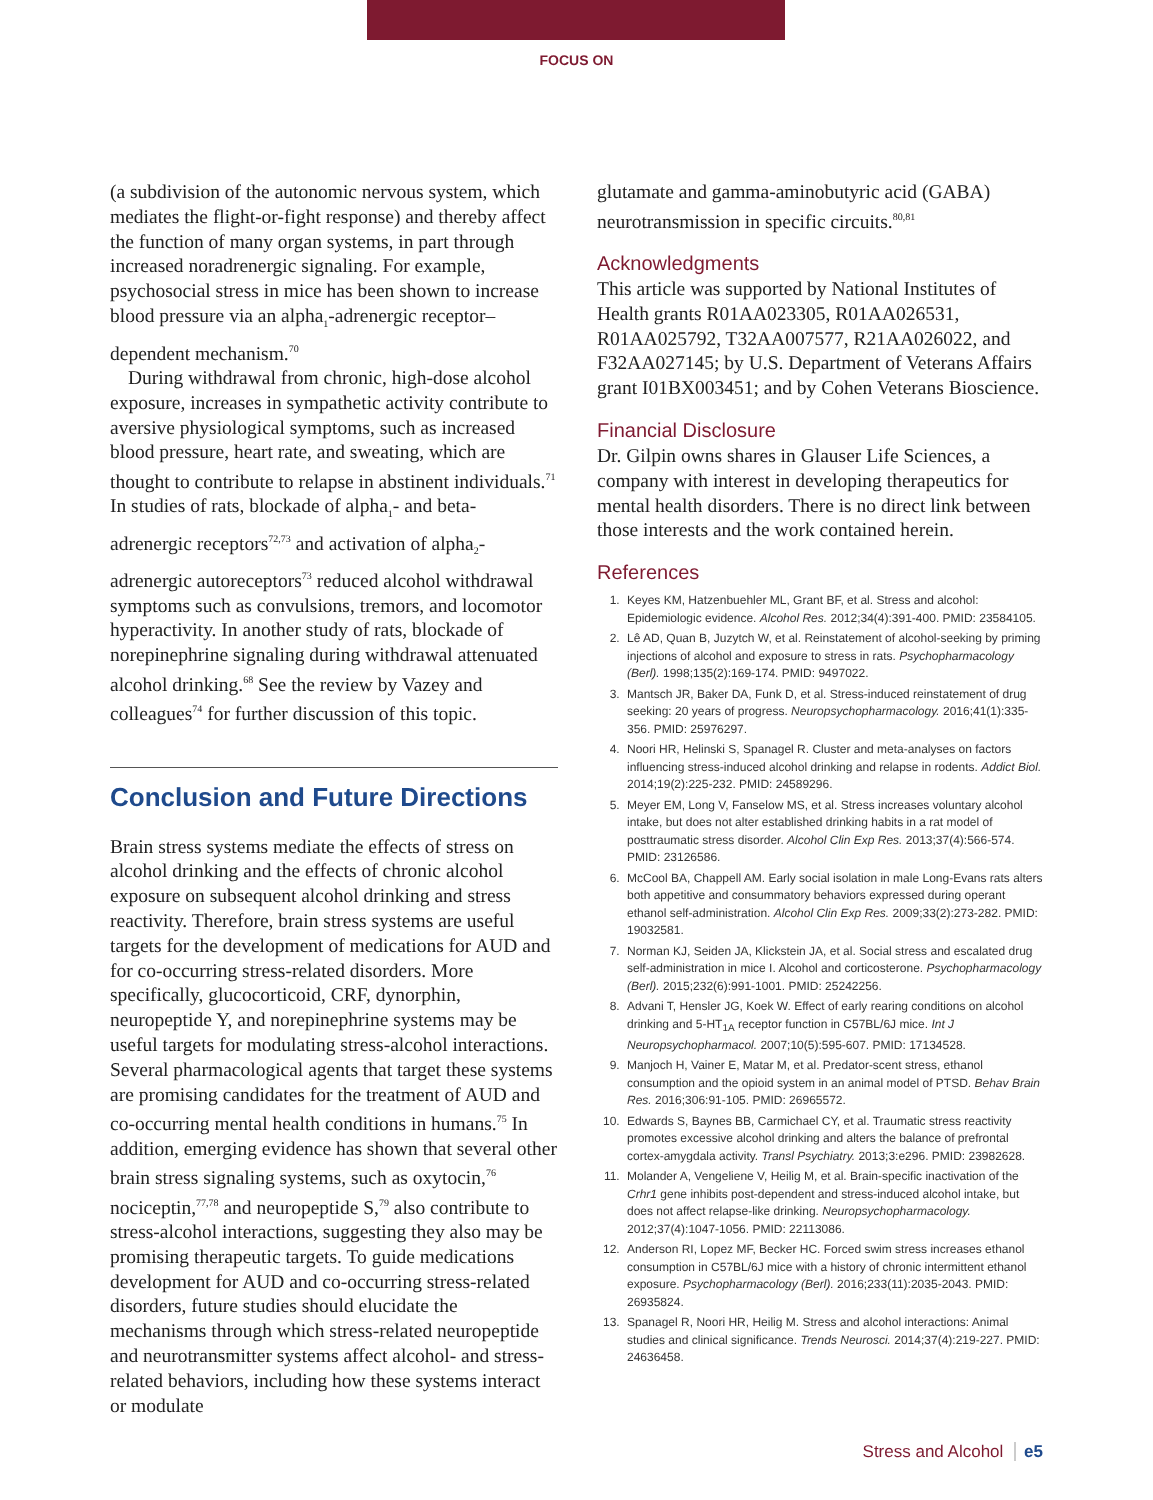FOCUS ON
(a subdivision of the autonomic nervous system, which mediates the flight-or-fight response) and thereby affect the function of many organ systems, in part through increased noradrenergic signaling. For example, psychosocial stress in mice has been shown to increase blood pressure via an alpha<sub>1</sub>-adrenergic receptor–dependent mechanism.<sup>70</sup>
During withdrawal from chronic, high-dose alcohol exposure, increases in sympathetic activity contribute to aversive physiological symptoms, such as increased blood pressure, heart rate, and sweating, which are thought to contribute to relapse in abstinent individuals.<sup>71</sup> In studies of rats, blockade of alpha<sub>1</sub>- and beta-adrenergic receptors<sup>72,73</sup> and activation of alpha<sub>2</sub>-adrenergic autoreceptors<sup>73</sup> reduced alcohol withdrawal symptoms such as convulsions, tremors, and locomotor hyperactivity. In another study of rats, blockade of norepinephrine signaling during withdrawal attenuated alcohol drinking.<sup>68</sup> See the review by Vazey and colleagues<sup>74</sup> for further discussion of this topic.
Conclusion and Future Directions
Brain stress systems mediate the effects of stress on alcohol drinking and the effects of chronic alcohol exposure on subsequent alcohol drinking and stress reactivity. Therefore, brain stress systems are useful targets for the development of medications for AUD and for co-occurring stress-related disorders. More specifically, glucocorticoid, CRF, dynorphin, neuropeptide Y, and norepinephrine systems may be useful targets for modulating stress-alcohol interactions. Several pharmacological agents that target these systems are promising candidates for the treatment of AUD and co-occurring mental health conditions in humans.<sup>75</sup> In addition, emerging evidence has shown that several other brain stress signaling systems, such as oxytocin,<sup>76</sup> nociceptin,<sup>77,78</sup> and neuropeptide S,<sup>79</sup> also contribute to stress-alcohol interactions, suggesting they also may be promising therapeutic targets. To guide medications development for AUD and co-occurring stress-related disorders, future studies should elucidate the mechanisms through which stress-related neuropeptide and neurotransmitter systems affect alcohol- and stress-related behaviors, including how these systems interact or modulate
glutamate and gamma-aminobutyric acid (GABA) neurotransmission in specific circuits.<sup>80,81</sup>
Acknowledgments
This article was supported by National Institutes of Health grants R01AA023305, R01AA026531, R01AA025792, T32AA007577, R21AA026022, and F32AA027145; by U.S. Department of Veterans Affairs grant I01BX003451; and by Cohen Veterans Bioscience.
Financial Disclosure
Dr. Gilpin owns shares in Glauser Life Sciences, a company with interest in developing therapeutics for mental health disorders. There is no direct link between those interests and the work contained herein.
References
1. Keyes KM, Hatzenbuehler ML, Grant BF, et al. Stress and alcohol: Epidemiologic evidence. Alcohol Res. 2012;34(4):391-400. PMID: 23584105.
2. Lê AD, Quan B, Juzytch W, et al. Reinstatement of alcohol-seeking by priming injections of alcohol and exposure to stress in rats. Psychopharmacology (Berl). 1998;135(2):169-174. PMID: 9497022.
3. Mantsch JR, Baker DA, Funk D, et al. Stress-induced reinstatement of drug seeking: 20 years of progress. Neuropsychopharmacology. 2016;41(1):335-356. PMID: 25976297.
4. Noori HR, Helinski S, Spanagel R. Cluster and meta-analyses on factors influencing stress-induced alcohol drinking and relapse in rodents. Addict Biol. 2014;19(2):225-232. PMID: 24589296.
5. Meyer EM, Long V, Fanselow MS, et al. Stress increases voluntary alcohol intake, but does not alter established drinking habits in a rat model of posttraumatic stress disorder. Alcohol Clin Exp Res. 2013;37(4):566-574. PMID: 23126586.
6. McCool BA, Chappell AM. Early social isolation in male Long-Evans rats alters both appetitive and consummatory behaviors expressed during operant ethanol self-administration. Alcohol Clin Exp Res. 2009;33(2):273-282. PMID: 19032581.
7. Norman KJ, Seiden JA, Klickstein JA, et al. Social stress and escalated drug self-administration in mice I. Alcohol and corticosterone. Psychopharmacology (Berl). 2015;232(6):991-1001. PMID: 25242256.
8. Advani T, Hensler JG, Koek W. Effect of early rearing conditions on alcohol drinking and 5-HT<sub>1A</sub> receptor function in C57BL/6J mice. Int J Neuropsychopharmacol. 2007;10(5):595-607. PMID: 17134528.
9. Manjoch H, Vainer E, Matar M, et al. Predator-scent stress, ethanol consumption and the opioid system in an animal model of PTSD. Behav Brain Res. 2016;306:91-105. PMID: 26965572.
10. Edwards S, Baynes BB, Carmichael CY, et al. Traumatic stress reactivity promotes excessive alcohol drinking and alters the balance of prefrontal cortex-amygdala activity. Transl Psychiatry. 2013;3:e296. PMID: 23982628.
11. Molander A, Vengeliene V, Heilig M, et al. Brain-specific inactivation of the Crhr1 gene inhibits post-dependent and stress-induced alcohol intake, but does not affect relapse-like drinking. Neuropsychopharmacology. 2012;37(4):1047-1056. PMID: 22113086.
12. Anderson RI, Lopez MF, Becker HC. Forced swim stress increases ethanol consumption in C57BL/6J mice with a history of chronic intermittent ethanol exposure. Psychopharmacology (Berl). 2016;233(11):2035-2043. PMID: 26935824.
13. Spanagel R, Noori HR, Heilig M. Stress and alcohol interactions: Animal studies and clinical significance. Trends Neurosci. 2014;37(4):219-227. PMID: 24636458.
Stress and Alcohol e5